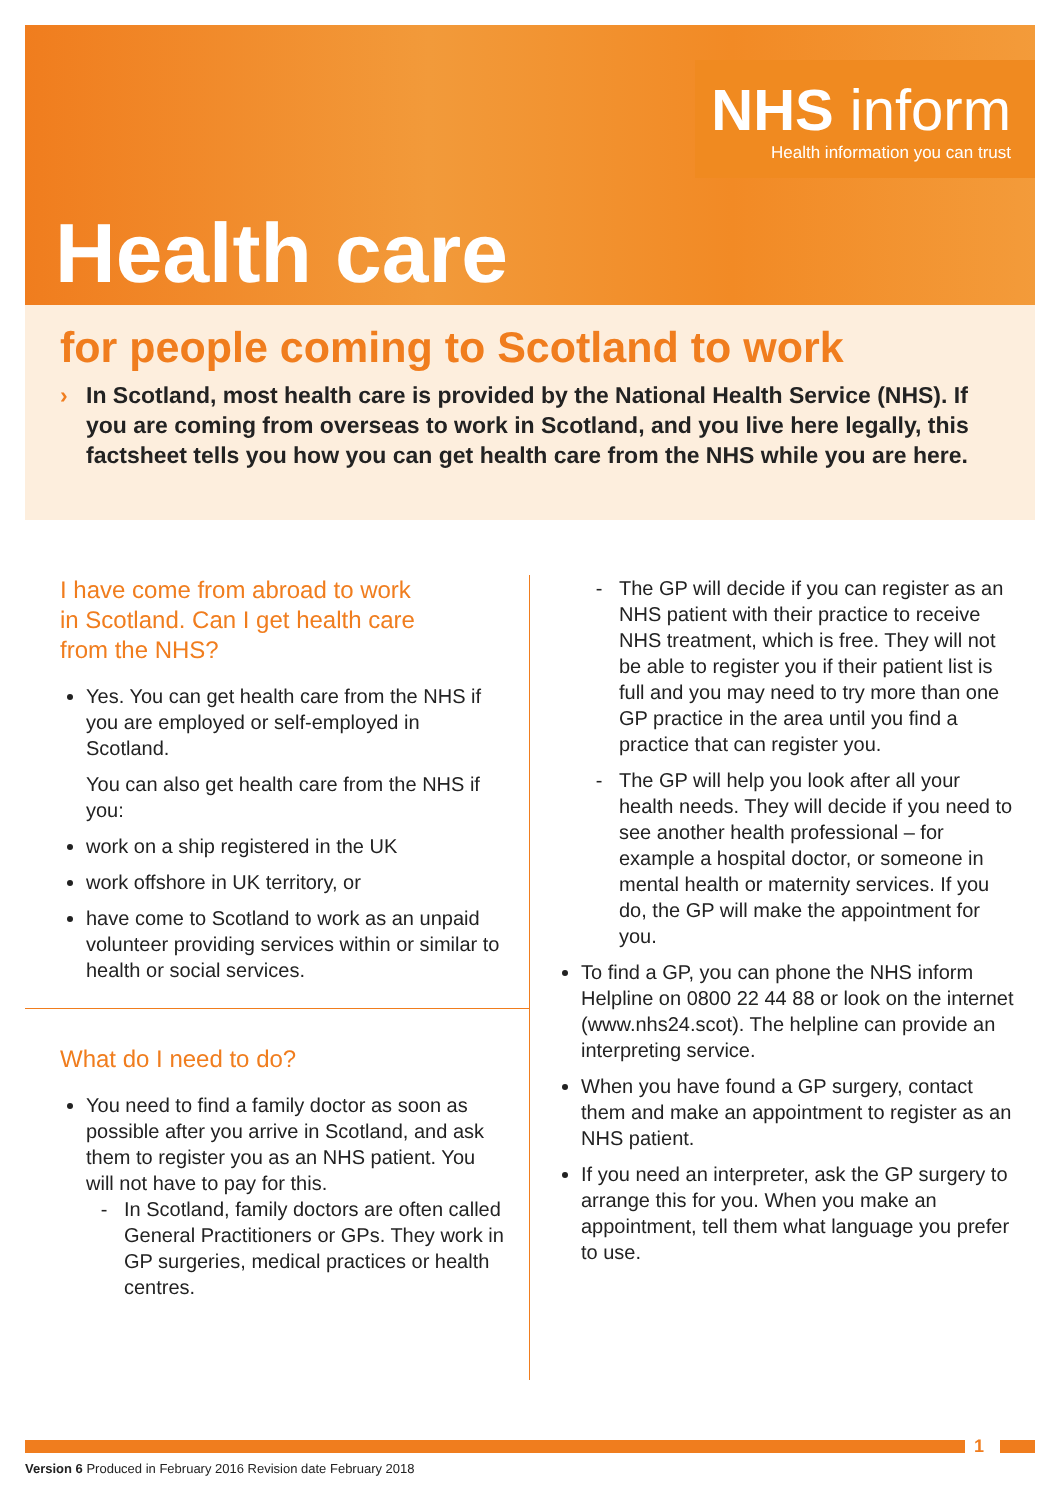NHS inform
Health information you can trust
Health care
for people coming to Scotland to work
› In Scotland, most health care is provided by the National Health Service (NHS). If you are coming from overseas to work in Scotland, and you live here legally, this factsheet tells you how you can get health care from the NHS while you are here.
I have come from abroad to work
in Scotland. Can I get health care
from the NHS?
Yes. You can get health care from the NHS if you are employed or self-employed in Scotland.
You can also get health care from the NHS if you:
work on a ship registered in the UK
work offshore in UK territory, or
have come to Scotland to work as an unpaid volunteer providing services within or similar to health or social services.
What do I need to do?
You need to find a family doctor as soon as possible after you arrive in Scotland, and ask them to register you as an NHS patient. You will not have to pay for this.
In Scotland, family doctors are often called General Practitioners or GPs. They work in GP surgeries, medical practices or health centres.
The GP will decide if you can register as an NHS patient with their practice to receive NHS treatment, which is free. They will not be able to register you if their patient list is full and you may need to try more than one GP practice in the area until you find a practice that can register you.
The GP will help you look after all your health needs. They will decide if you need to see another health professional – for example a hospital doctor, or someone in mental health or maternity services. If you do, the GP will make the appointment for you.
To find a GP, you can phone the NHS inform Helpline on 0800 22 44 88 or look on the internet (www.nhs24.scot). The helpline can provide an interpreting service.
When you have found a GP surgery, contact them and make an appointment to register as an NHS patient.
If you need an interpreter, ask the GP surgery to arrange this for you. When you make an appointment, tell them what language you prefer to use.
1
Version 6 Produced in February 2016 Revision date February 2018